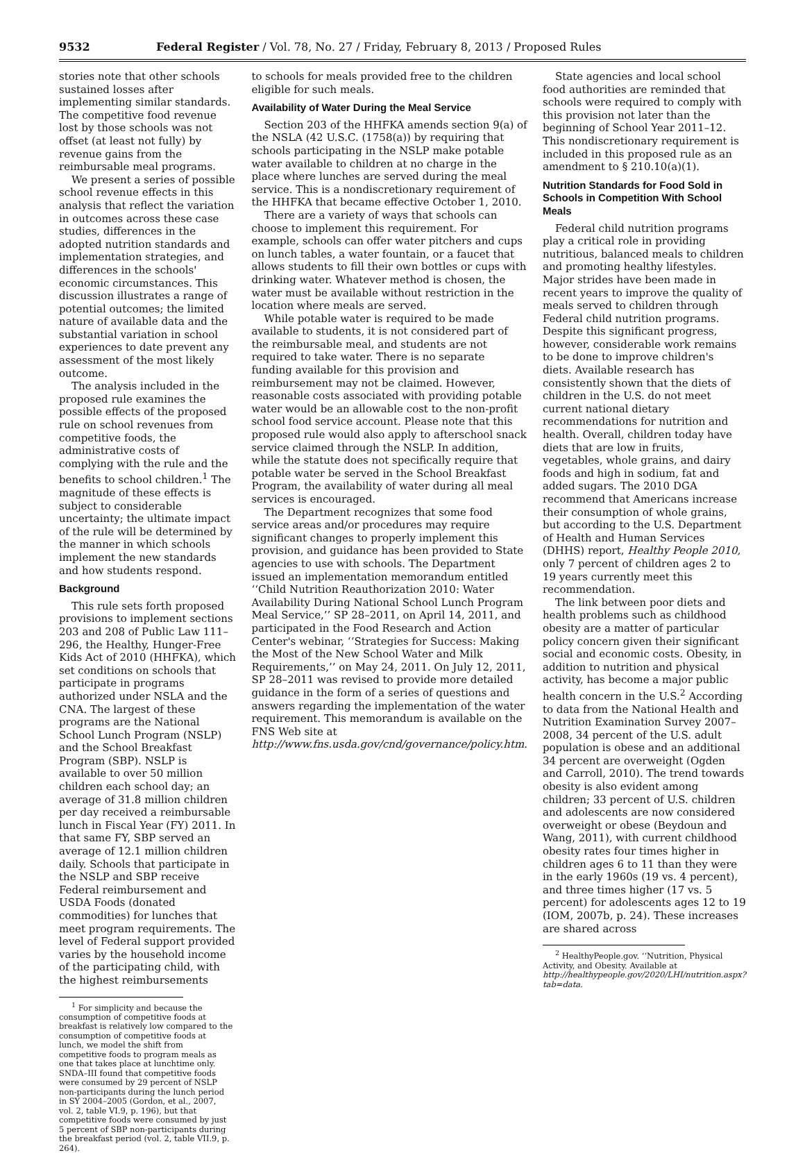9532 Federal Register / Vol. 78, No. 27 / Friday, February 8, 2013 / Proposed Rules
stories note that other schools sustained losses after implementing similar standards. The competitive food revenue lost by those schools was not offset (at least not fully) by revenue gains from the reimbursable meal programs.
We present a series of possible school revenue effects in this analysis that reflect the variation in outcomes across these case studies, differences in the adopted nutrition standards and implementation strategies, and differences in the schools' economic circumstances. This discussion illustrates a range of potential outcomes; the limited nature of available data and the substantial variation in school experiences to date prevent any assessment of the most likely outcome.
The analysis included in the proposed rule examines the possible effects of the proposed rule on school revenues from competitive foods, the administrative costs of complying with the rule and the benefits to school children.<sup>1</sup> The magnitude of these effects is subject to considerable uncertainty; the ultimate impact of the rule will be determined by the manner in which schools implement the new standards and how students respond.
Background
This rule sets forth proposed provisions to implement sections 203 and 208 of Public Law 111–296, the Healthy, Hunger-Free Kids Act of 2010 (HHFKA), which set conditions on schools that participate in programs authorized under NSLA and the CNA. The largest of these programs are the National School Lunch Program (NSLP) and the School Breakfast Program (SBP). NSLP is available to over 50 million children each school day; an average of 31.8 million children per day received a reimbursable lunch in Fiscal Year (FY) 2011. In that same FY, SBP served an average of 12.1 million children daily. Schools that participate in the NSLP and SBP receive Federal reimbursement and USDA Foods (donated commodities) for lunches that meet program requirements. The level of Federal support provided varies by the household income of the participating child, with the highest reimbursements
<sup>1</sup> For simplicity and because the consumption of competitive foods at breakfast is relatively low compared to the consumption of competitive foods at lunch, we model the shift from competitive foods to program meals as one that takes place at lunchtime only. SNDA–III found that competitive foods were consumed by 29 percent of NSLP non-participants during the lunch period in SY 2004–2005 (Gordon, et al., 2007, vol. 2, table VI.9, p. 196), but that competitive foods were consumed by just 5 percent of SBP non-participants during the breakfast period (vol. 2, table VII.9, p. 264).
to schools for meals provided free to the children eligible for such meals.
Availability of Water During the Meal Service
Section 203 of the HHFKA amends section 9(a) of the NSLA (42 U.S.C. (1758(a)) by requiring that schools participating in the NSLP make potable water available to children at no charge in the place where lunches are served during the meal service. This is a nondiscretionary requirement of the HHFKA that became effective October 1, 2010.
There are a variety of ways that schools can choose to implement this requirement. For example, schools can offer water pitchers and cups on lunch tables, a water fountain, or a faucet that allows students to fill their own bottles or cups with drinking water. Whatever method is chosen, the water must be available without restriction in the location where meals are served.
While potable water is required to be made available to students, it is not considered part of the reimbursable meal, and students are not required to take water. There is no separate funding available for this provision and reimbursement may not be claimed. However, reasonable costs associated with providing potable water would be an allowable cost to the non-profit school food service account. Please note that this proposed rule would also apply to afterschool snack service claimed through the NSLP. In addition, while the statute does not specifically require that potable water be served in the School Breakfast Program, the availability of water during all meal services is encouraged.
The Department recognizes that some food service areas and/or procedures may require significant changes to properly implement this provision, and guidance has been provided to State agencies to use with schools. The Department issued an implementation memorandum entitled ‘‘Child Nutrition Reauthorization 2010: Water Availability During National School Lunch Program Meal Service,’’ SP 28–2011, on April 14, 2011, and participated in the Food Research and Action Center's webinar, ‘‘Strategies for Success: Making the Most of the New School Water and Milk Requirements,’’ on May 24, 2011. On July 12, 2011, SP 28–2011 was revised to provide more detailed guidance in the form of a series of questions and answers regarding the implementation of the water requirement. This memorandum is available on the FNS Web site at http://www.fns.usda.gov/cnd/governance/policy.htm.
State agencies and local school food authorities are reminded that schools were required to comply with this provision not later than the beginning of School Year 2011–12. This nondiscretionary requirement is included in this proposed rule as an amendment to § 210.10(a)(1).
Nutrition Standards for Food Sold in Schools in Competition With School Meals
Federal child nutrition programs play a critical role in providing nutritious, balanced meals to children and promoting healthy lifestyles. Major strides have been made in recent years to improve the quality of meals served to children through Federal child nutrition programs. Despite this significant progress, however, considerable work remains to be done to improve children's diets. Available research has consistently shown that the diets of children in the U.S. do not meet current national dietary recommendations for nutrition and health. Overall, children today have diets that are low in fruits, vegetables, whole grains, and dairy foods and high in sodium, fat and added sugars. The 2010 DGA recommend that Americans increase their consumption of whole grains, but according to the U.S. Department of Health and Human Services (DHHS) report, Healthy People 2010, only 7 percent of children ages 2 to 19 years currently meet this recommendation.
The link between poor diets and health problems such as childhood obesity are a matter of particular policy concern given their significant social and economic costs. Obesity, in addition to nutrition and physical activity, has become a major public health concern in the U.S.<sup>2</sup> According to data from the National Health and Nutrition Examination Survey 2007–2008, 34 percent of the U.S. adult population is obese and an additional 34 percent are overweight (Ogden and Carroll, 2010). The trend towards obesity is also evident among children; 33 percent of U.S. children and adolescents are now considered overweight or obese (Beydoun and Wang, 2011), with current childhood obesity rates four times higher in children ages 6 to 11 than they were in the early 1960s (19 vs. 4 percent), and three times higher (17 vs. 5 percent) for adolescents ages 12 to 19 (IOM, 2007b, p. 24). These increases are shared across
<sup>2</sup> HealthyPeople.gov. ‘‘Nutrition, Physical Activity, and Obesity. Available at http://healthypeople.gov/2020/LHI/nutrition.aspx?tab=data.